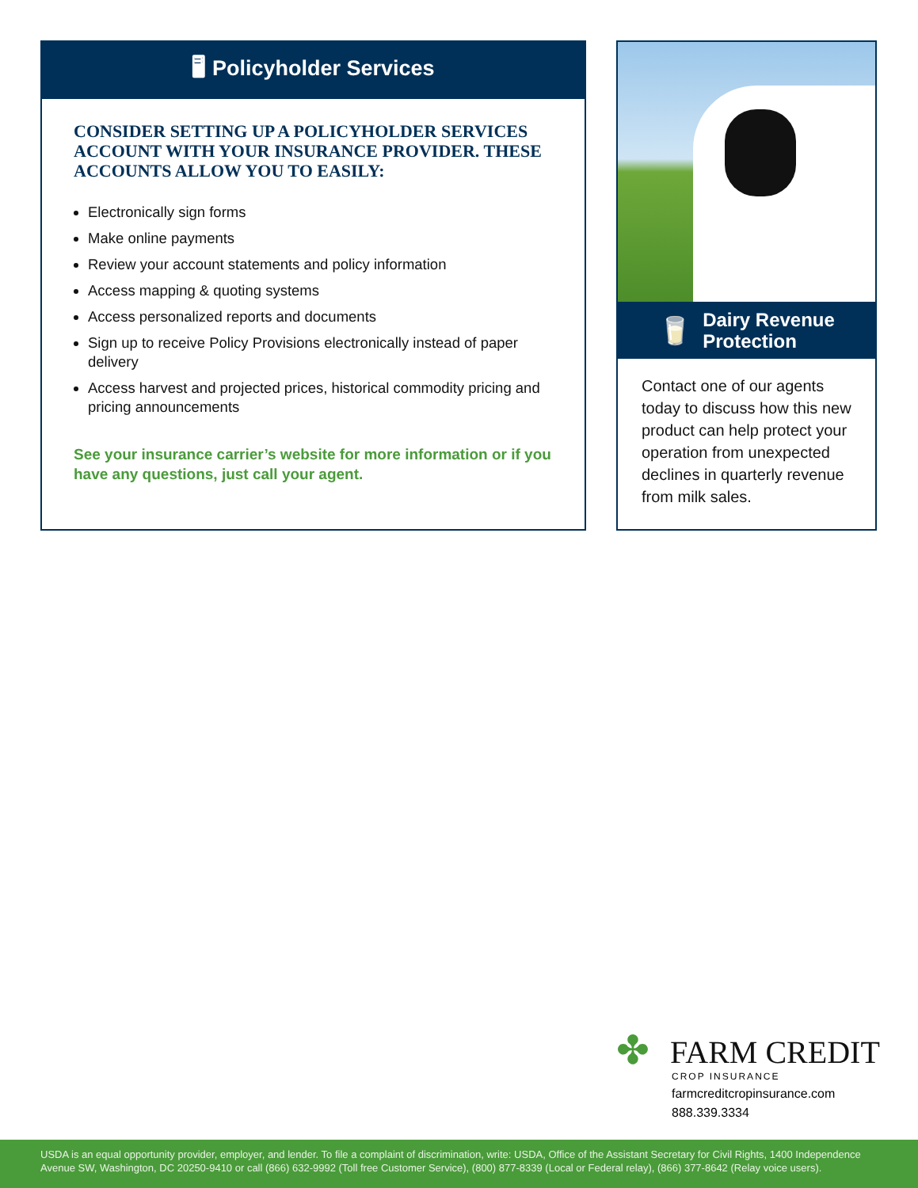🖥 Policyholder Services
CONSIDER SETTING UP A POLICYHOLDER SERVICES ACCOUNT WITH YOUR INSURANCE PROVIDER. THESE ACCOUNTS ALLOW YOU TO EASILY:
Electronically sign forms
Make online payments
Review your account statements and policy information
Access mapping & quoting systems
Access personalized reports and documents
Sign up to receive Policy Provisions electronically instead of paper delivery
Access harvest and projected prices, historical commodity pricing and pricing announcements
See your insurance carrier’s website for more information or if you have any questions, just call your agent.
🥛 Dairy Revenue
Protection
Contact one of our agents today to discuss how this new product can help protect your operation from unexpected declines in quarterly revenue from milk sales.
✤ FARM CREDIT
CROP INSURANCE
farmcreditcropinsurance.com
888.339.3334
USDA is an equal opportunity provider, employer, and lender. To file a complaint of discrimination, write: USDA, Office of the Assistant Secretary for Civil Rights, 1400 Independence Avenue SW, Washington, DC 20250-9410 or call (866) 632-9992 (Toll free Customer Service), (800) 877-8339 (Local or Federal relay), (866) 377-8642 (Relay voice users).